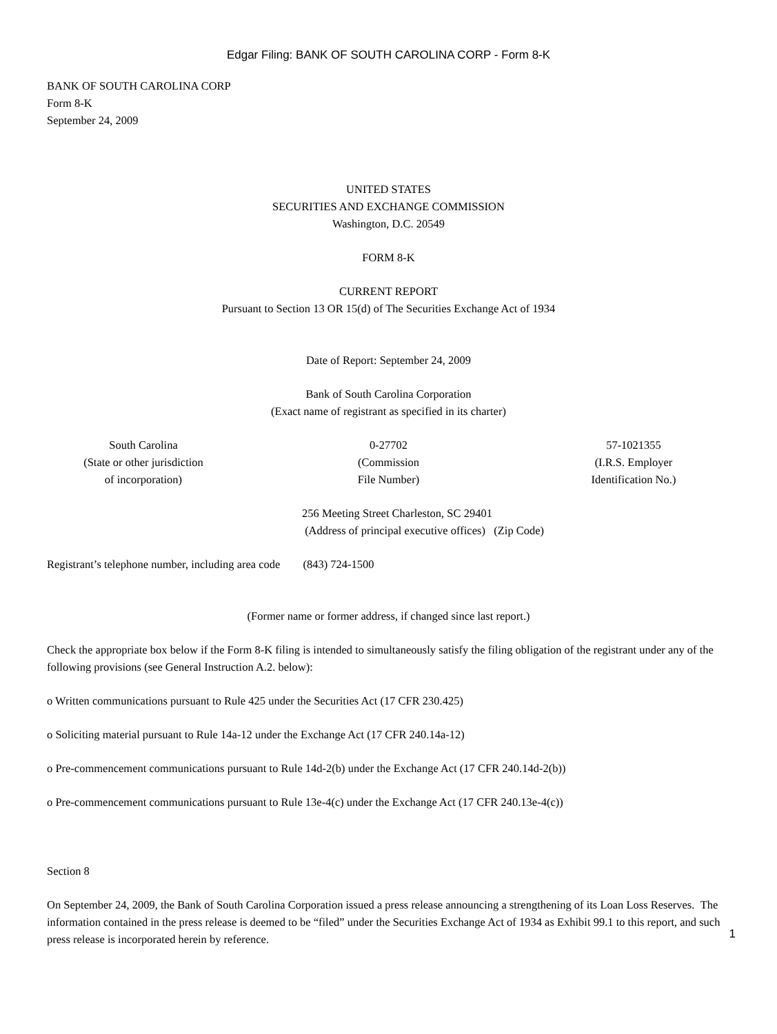Edgar Filing: BANK OF SOUTH CAROLINA CORP - Form 8-K
BANK OF SOUTH CAROLINA CORP
Form 8-K
September 24, 2009
UNITED STATES
SECURITIES AND EXCHANGE COMMISSION
Washington, D.C. 20549
FORM 8-K
CURRENT REPORT
Pursuant to Section 13 OR 15(d) of The Securities Exchange Act of 1934
Date of Report: September 24, 2009
Bank of South Carolina Corporation
(Exact name of registrant as specified in its charter)
South Carolina
(State or other jurisdiction
of incorporation)
0-27702
(Commission
File Number)
57-1021355
(I.R.S. Employer
Identification No.)
256 Meeting Street Charleston, SC 29401
(Address of principal executive offices) (Zip Code)
Registrant’s telephone number, including area code (843) 724-1500
(Former name or former address, if changed since last report.)
Check the appropriate box below if the Form 8-K filing is intended to simultaneously satisfy the filing obligation of the registrant under any of the following provisions (see General Instruction A.2. below):
o Written communications pursuant to Rule 425 under the Securities Act (17 CFR 230.425)
o Soliciting material pursuant to Rule 14a-12 under the Exchange Act (17 CFR 240.14a-12)
o Pre-commencement communications pursuant to Rule 14d-2(b) under the Exchange Act (17 CFR 240.14d-2(b))
o Pre-commencement communications pursuant to Rule 13e-4(c) under the Exchange Act (17 CFR 240.13e-4(c))
Section 8
On September 24, 2009, the Bank of South Carolina Corporation issued a press release announcing a strengthening of its Loan Loss Reserves. The information contained in the press release is deemed to be “filed” under the Securities Exchange Act of 1934 as Exhibit 99.1 to this report, and such press release is incorporated herein by reference.
1